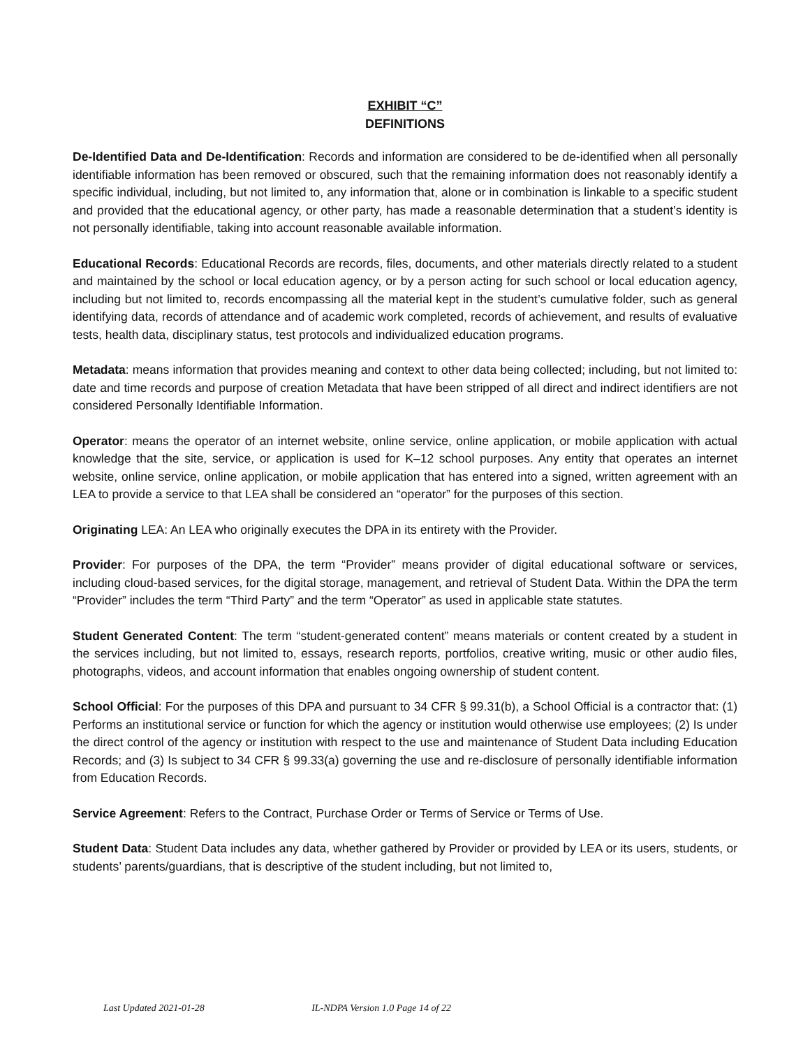EXHIBIT “C”
DEFINITIONS
De-Identified Data and De-Identification: Records and information are considered to be de-identified when all personally identifiable information has been removed or obscured, such that the remaining information does not reasonably identify a specific individual, including, but not limited to, any information that, alone or in combination is linkable to a specific student and provided that the educational agency, or other party, has made a reasonable determination that a student’s identity is not personally identifiable, taking into account reasonable available information.
Educational Records: Educational Records are records, files, documents, and other materials directly related to a student and maintained by the school or local education agency, or by a person acting for such school or local education agency, including but not limited to, records encompassing all the material kept in the student’s cumulative folder, such as general identifying data, records of attendance and of academic work completed, records of achievement, and results of evaluative tests, health data, disciplinary status, test protocols and individualized education programs.
Metadata: means information that provides meaning and context to other data being collected; including, but not limited to: date and time records and purpose of creation Metadata that have been stripped of all direct and indirect identifiers are not considered Personally Identifiable Information.
Operator: means the operator of an internet website, online service, online application, or mobile application with actual knowledge that the site, service, or application is used for K–12 school purposes. Any entity that operates an internet website, online service, online application, or mobile application that has entered into a signed, written agreement with an LEA to provide a service to that LEA shall be considered an “operator” for the purposes of this section.
Originating LEA: An LEA who originally executes the DPA in its entirety with the Provider.
Provider: For purposes of the DPA, the term “Provider” means provider of digital educational software or services, including cloud-based services, for the digital storage, management, and retrieval of Student Data. Within the DPA the term “Provider” includes the term “Third Party” and the term “Operator” as used in applicable state statutes.
Student Generated Content: The term “student-generated content” means materials or content created by a student in the services including, but not limited to, essays, research reports, portfolios, creative writing, music or other audio files, photographs, videos, and account information that enables ongoing ownership of student content.
School Official: For the purposes of this DPA and pursuant to 34 CFR § 99.31(b), a School Official is a contractor that: (1) Performs an institutional service or function for which the agency or institution would otherwise use employees; (2) Is under the direct control of the agency or institution with respect to the use and maintenance of Student Data including Education Records; and (3) Is subject to 34 CFR § 99.33(a) governing the use and re-disclosure of personally identifiable information from Education Records.
Service Agreement: Refers to the Contract, Purchase Order or Terms of Service or Terms of Use.
Student Data: Student Data includes any data, whether gathered by Provider or provided by LEA or its users, students, or students’ parents/guardians, that is descriptive of the student including, but not limited to,
Last Updated 2021-01-28 IL-NDPA Version 1.0 Page 14 of 22